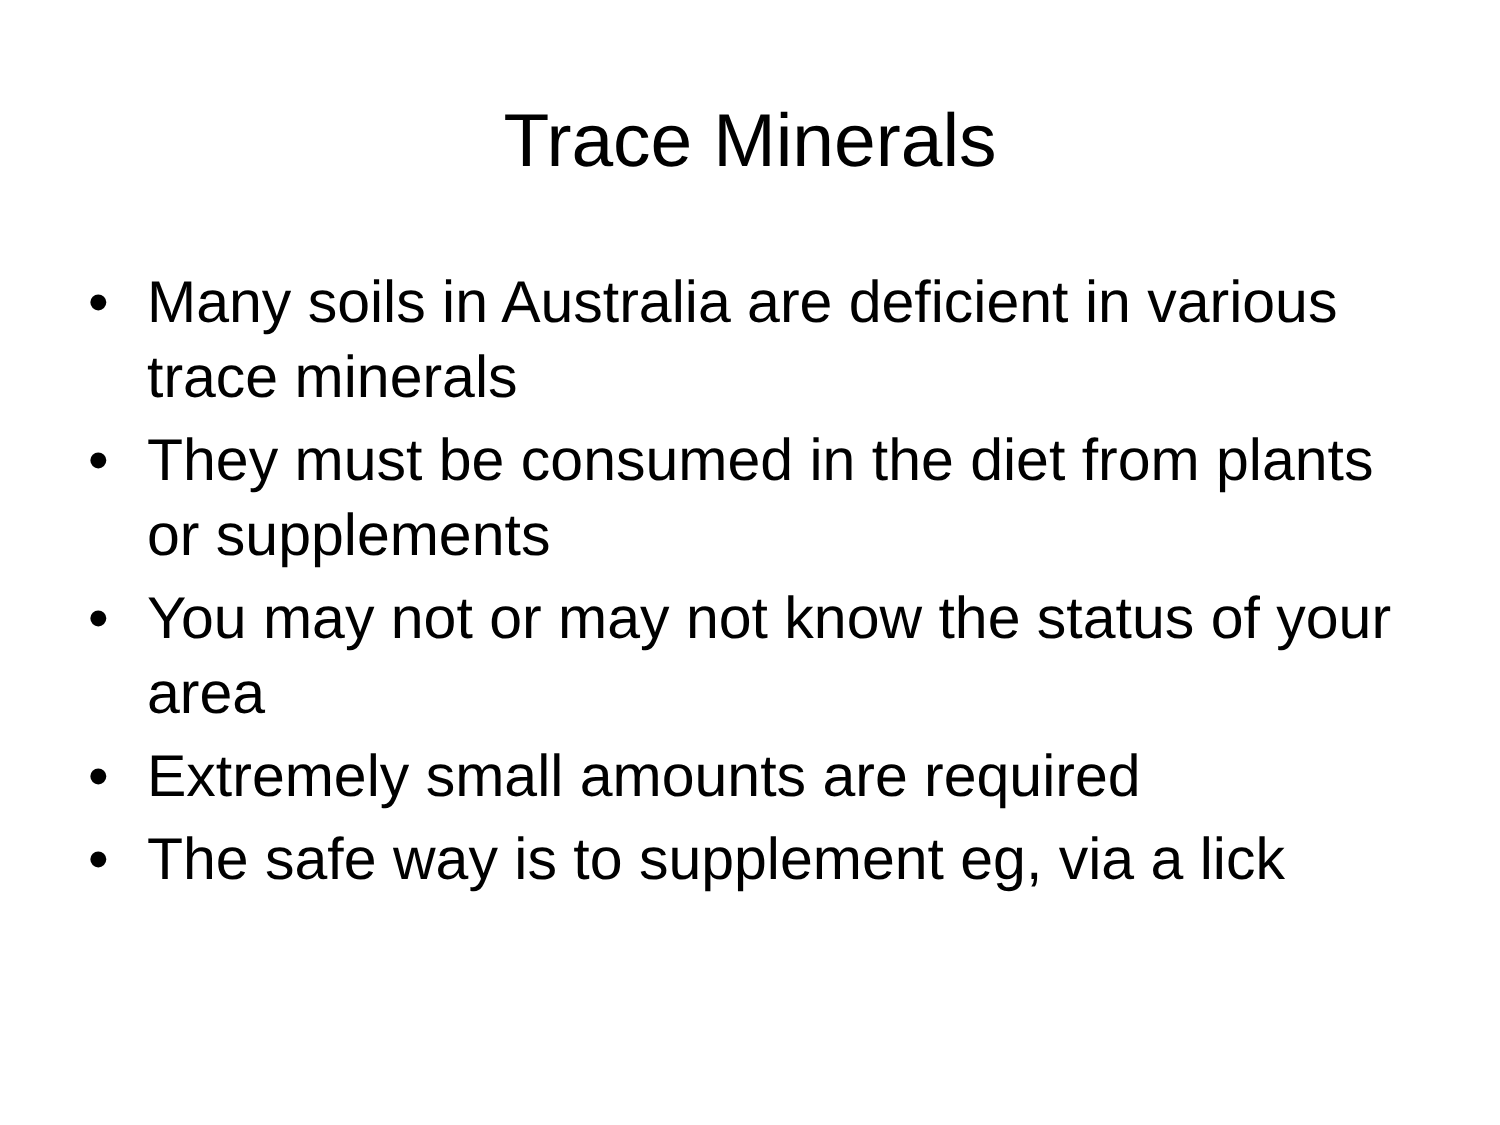Trace Minerals
• Many soils in Australia are deficient in various trace minerals
• They must be consumed in the diet from plants or supplements
• You may not or may not know the status of your area
• Extremely small amounts are required
• The safe way is to supplement eg, via a lick